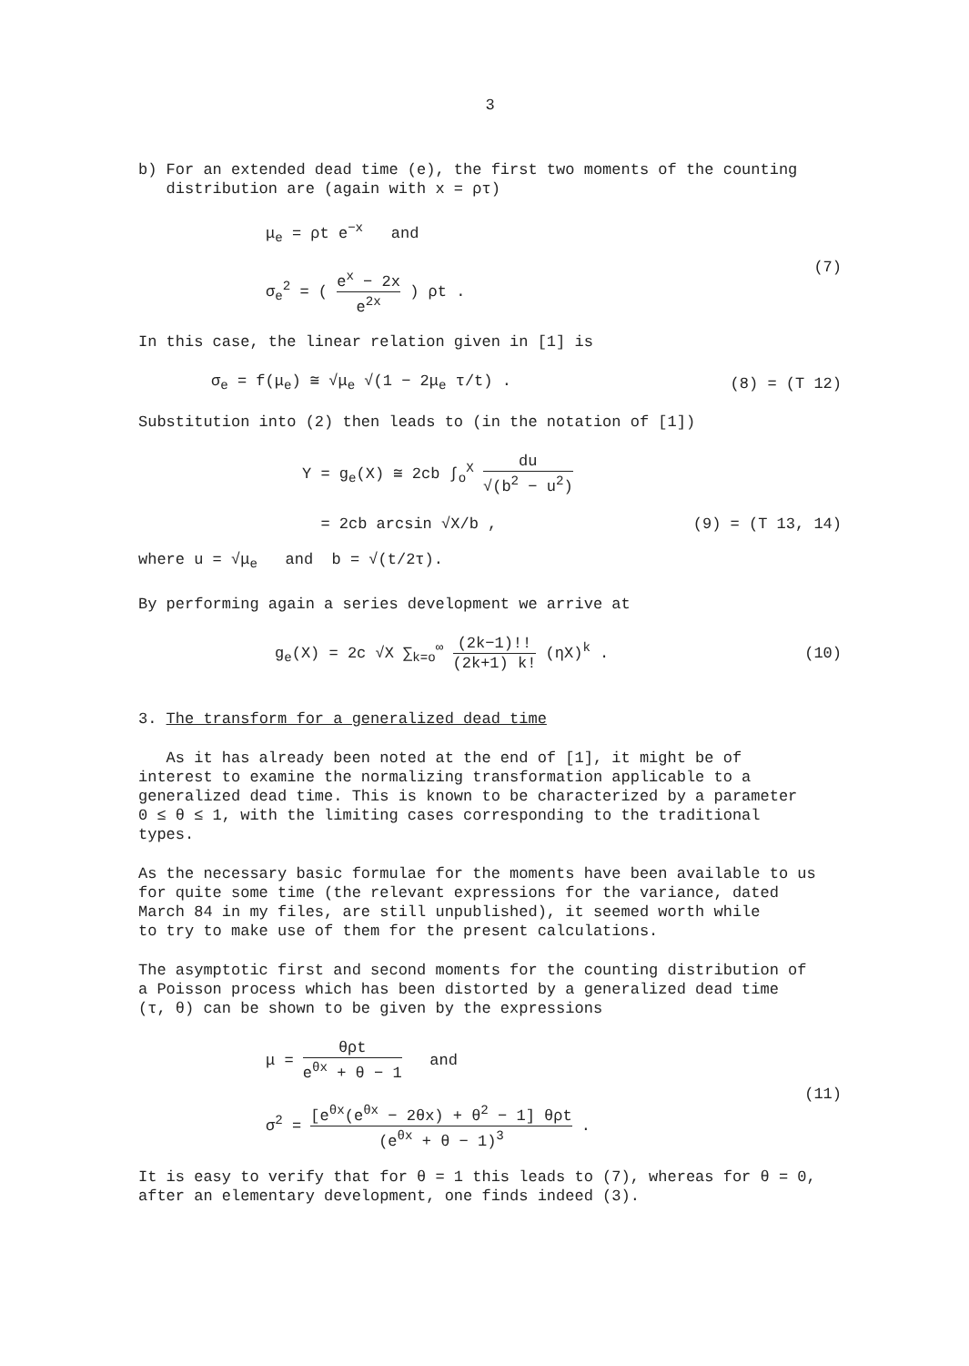3
b) For an extended dead time (e), the first two moments of the counting
distribution are (again with x = ρτ)
μ<sub>e</sub> = ρt e<sup>−x</sup> and
σ<sub>e</sub><sup>2</sup> = ( e<sup>x</sup> − 2x e<sup>2x</sup> ) ρt .
(7)
In this case, the linear relation given in [1] is
σ<sub>e</sub> = f(μ<sub>e</sub>) ≅ √μ<sub>e</sub> √(1 − 2μ<sub>e</sub> τ/t) .
(8) = (T 12)
Substitution into (2) then leads to (in the notation of [1])
Y = g<sub>e</sub>(X) ≅ 2cb ∫<sub>o</sub><sup>X</sup> du √(b<sup>2</sup> − u<sup>2</sup>)
= 2cb arcsin √X/b ,
(9) = (T 13, 14)
where u = √μ<sub>e</sub> and b = √(t/2τ).
By performing again a series development we arrive at
g<sub>e</sub>(X) = 2c √X ∑<sub>k=o</sub><sup>∞</sup> (2k−1)!! (2k+1) k! (ηX)<sup>k</sup> .
(10)
3. The transform for a generalized dead time
As it has already been noted at the end of [1], it might be of
interest to examine the normalizing transformation applicable to a
generalized dead time. This is known to be characterized by a parameter
0 ≤ θ ≤ 1, with the limiting cases corresponding to the traditional
types.
As the necessary basic formulae for the moments have been available to us
for quite some time (the relevant expressions for the variance, dated
March 84 in my files, are still unpublished), it seemed worth while
to try to make use of them for the present calculations.
The asymptotic first and second moments for the counting distribution of
a Poisson process which has been distorted by a generalized dead time
(τ, θ) can be shown to be given by the expressions
μ = θρt e<sup>θx</sup> + θ − 1 and
σ<sup>2</sup> = [e<sup>θx</sup>(e<sup>θx</sup> − 2θx) + θ<sup>2</sup> − 1] θρt (e<sup>θx</sup> + θ − 1)<sup>3</sup> .
(11)
It is easy to verify that for θ = 1 this leads to (7), whereas for θ = 0,
after an elementary development, one finds indeed (3).